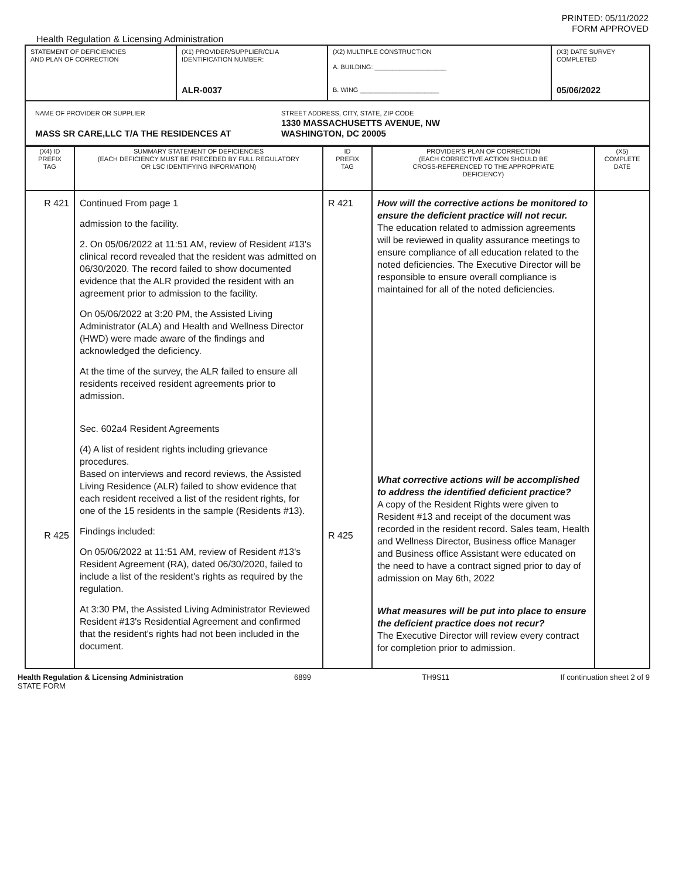PRINTED: 05/11/2022
FORM APPROVED
Health Regulation & Licensing Administration
| STATEMENT OF DEFICIENCIES AND PLAN OF CORRECTION | (X1) PROVIDER/SUPPLIER/CLIA IDENTIFICATION NUMBER: ALR-0037 | (X2) MULTIPLE CONSTRUCTION A. BUILDING: ____________________ B. WING ______________________ | (X3) DATE SURVEY COMPLETED 05/06/2022 |
| NAME OF PROVIDER OR SUPPLIER MASS SR CARE,LLC T/A THE RESIDENCES AT STREET ADDRESS, CITY, STATE, ZIP CODE 1330 MASSACHUSETTS AVENUE, NW WASHINGTON, DC 20005 | | | |
| (X4) ID PREFIX TAG | SUMMARY STATEMENT OF DEFICIENCIES (EACH DEFICIENCY MUST BE PRECEDED BY FULL REGULATORY OR LSC IDENTIFYING INFORMATION) | ID PREFIX TAG | PROVIDER'S PLAN OF CORRECTION (EACH CORRECTIVE ACTION SHOULD BE CROSS-REFERENCED TO THE APPROPRIATE DEFICIENCY) | (X5) COMPLETE DATE |
| --- | --- | --- | --- | --- |
| R 421 R 425 | Continued From page 1 admission to the facility. 2. On 05/06/2022 at 11:51 AM, review of Resident #13's clinical record revealed that the resident was admitted on 06/30/2020. The record failed to show documented evidence that the ALR provided the resident with an agreement prior to admission to the facility. On 05/06/2022 at 3:20 PM, the Assisted Living Administrator (ALA) and Health and Wellness Director (HWD) were made aware of the findings and acknowledged the deficiency. At the time of the survey, the ALR failed to ensure all residents received resident agreements prior to admission. Sec. 602a4 Resident Agreements (4) A list of resident rights including grievance procedures. Based on interviews and record reviews, the Assisted Living Residence (ALR) failed to show evidence that each resident received a list of the resident rights, for one of the 15 residents in the sample (Residents #13). Findings included: On 05/06/2022 at 11:51 AM, review of Resident #13's Resident Agreement (RA), dated 06/30/2020, failed to include a list of the resident's rights as required by the regulation. At 3:30 PM, the Assisted Living Administrator Reviewed Resident #13's Residential Agreement and confirmed that the resident's rights had not been included in the document. | R 421 R 425 | How will the corrective actions be monitored to ensure the deficient practice will not recur. The education related to admission agreements will be reviewed in quality assurance meetings to ensure compliance of all education related to the noted deficiencies. The Executive Director will be responsible to ensure overall compliance is maintained for all of the noted deficiencies. What corrective actions will be accomplished to address the identified deficient practice? A copy of the Resident Rights were given to Resident #13 and receipt of the document was recorded in the resident record. Sales team, Health and Wellness Director, Business office Manager and Business office Assistant were educated on the need to have a contract signed prior to day of admission on May 6th, 2022 What measures will be put into place to ensure the deficient practice does not recur? The Executive Director will review every contract for completion prior to admission. | |
Health Regulation & Licensing Administration
STATE FORM
6899 TH9S11 If continuation sheet 2 of 9